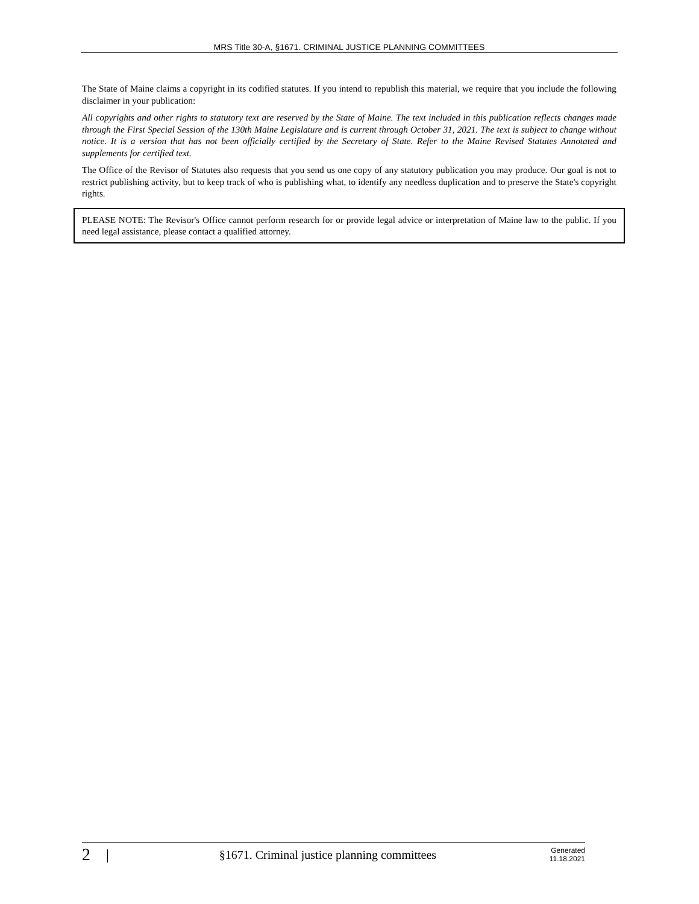MRS Title 30-A, §1671. CRIMINAL JUSTICE PLANNING COMMITTEES
The State of Maine claims a copyright in its codified statutes. If you intend to republish this material, we require that you include the following disclaimer in your publication:
All copyrights and other rights to statutory text are reserved by the State of Maine. The text included in this publication reflects changes made through the First Special Session of the 130th Maine Legislature and is current through October 31, 2021. The text is subject to change without notice. It is a version that has not been officially certified by the Secretary of State. Refer to the Maine Revised Statutes Annotated and supplements for certified text.
The Office of the Revisor of Statutes also requests that you send us one copy of any statutory publication you may produce. Our goal is not to restrict publishing activity, but to keep track of who is publishing what, to identify any needless duplication and to preserve the State's copyright rights.
PLEASE NOTE: The Revisor's Office cannot perform research for or provide legal advice or interpretation of Maine law to the public. If you need legal assistance, please contact a qualified attorney.
2 | §1671. Criminal justice planning committees Generated
11.18.2021